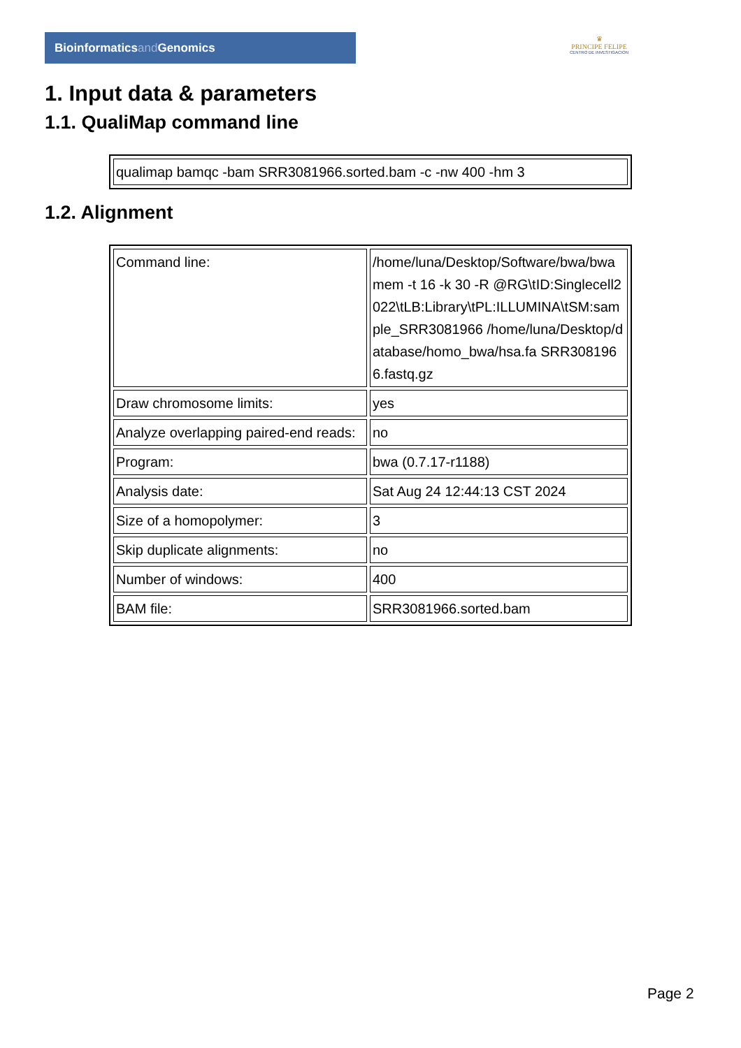Bioinformaticsand Genomics
♛
PRINCIPE FELIPE
CENTRO DE INVESTIGACION
1. Input data & parameters
1.1. QualiMap command line
| qualimap bamqc -bam SRR3081966.sorted.bam -c -nw 400 -hm 3 |
1.2. Alignment
| Command line: | /home/luna/Desktop/Software/bwa/bwa mem -t 16 -k 30 -R @RG\tID:Singlecell2022\tLB:Library\tPL:ILLUMINA\tSM:sample_SRR3081966 /home/luna/Desktop/database/homo_bwa/hsa.fa SRR3081966.fastq.gz |
| Draw chromosome limits: | yes |
| Analyze overlapping paired-end reads: | no |
| Program: | bwa (0.7.17-r1188) |
| Analysis date: | Sat Aug 24 12:44:13 CST 2024 |
| Size of a homopolymer: | 3 |
| Skip duplicate alignments: | no |
| Number of windows: | 400 |
| BAM file: | SRR3081966.sorted.bam |
Page 2